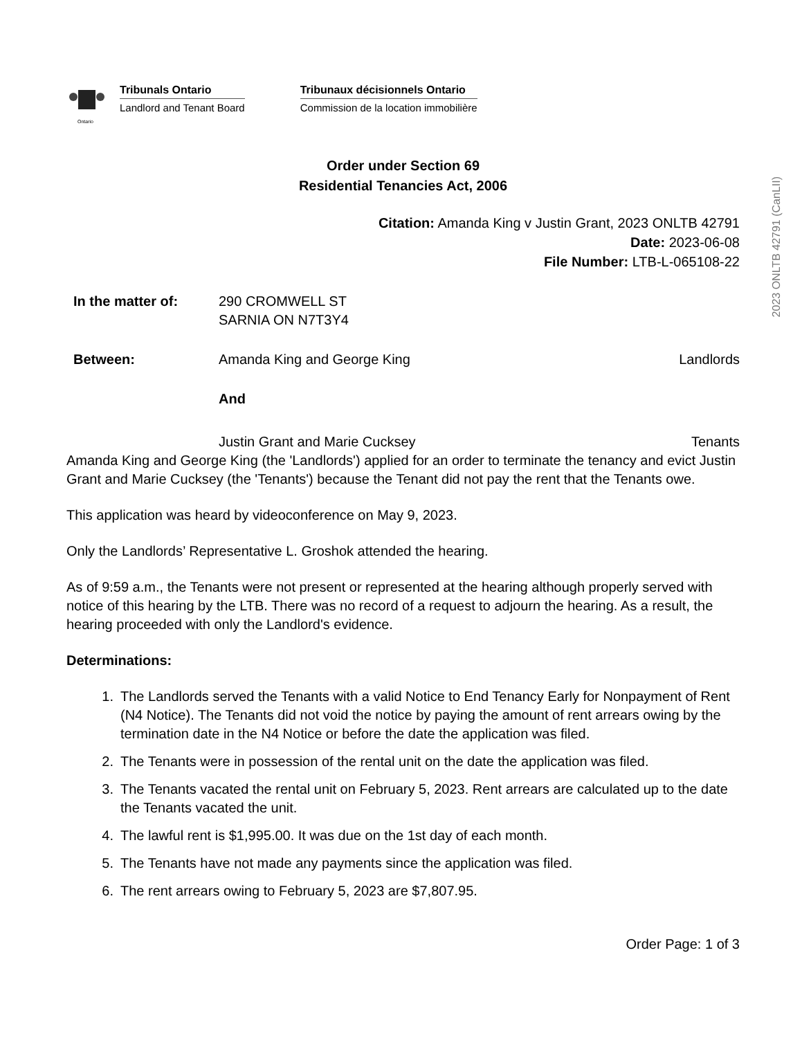2023 ONLTB 42791 (CanLII)
Ontario
Tribunals Ontario
Landlord and Tenant Board
Tribunaux décisionnels Ontario
Commission de la location immobilière
Order under Section 69
Residential Tenancies Act, 2006
Citation: Amanda King v Justin Grant, 2023 ONLTB 42791
Date: 2023-06-08
File Number: LTB-L-065108-22
In the matter of: 290 CROMWELL ST
SARNIA ON N7T3Y4
Between: Amanda King and George King Landlords
And
Justin Grant and Marie Cucksey Tenants
Amanda King and George King (the 'Landlords') applied for an order to terminate the tenancy and evict Justin Grant and Marie Cucksey (the 'Tenants') because the Tenant did not pay the rent that the Tenants owe.
This application was heard by videoconference on May 9, 2023.
Only the Landlords’ Representative L. Groshok attended the hearing.
As of 9:59 a.m., the Tenants were not present or represented at the hearing although properly served with notice of this hearing by the LTB. There was no record of a request to adjourn the hearing. As a result, the hearing proceeded with only the Landlord's evidence.
Determinations:
1. The Landlords served the Tenants with a valid Notice to End Tenancy Early for Nonpayment of Rent (N4 Notice). The Tenants did not void the notice by paying the amount of rent arrears owing by the termination date in the N4 Notice or before the date the application was filed.
2. The Tenants were in possession of the rental unit on the date the application was filed.
3. The Tenants vacated the rental unit on February 5, 2023. Rent arrears are calculated up to the date the Tenants vacated the unit.
4. The lawful rent is $1,995.00. It was due on the 1st day of each month.
5. The Tenants have not made any payments since the application was filed.
6. The rent arrears owing to February 5, 2023 are $7,807.95.
Order Page: 1 of 3